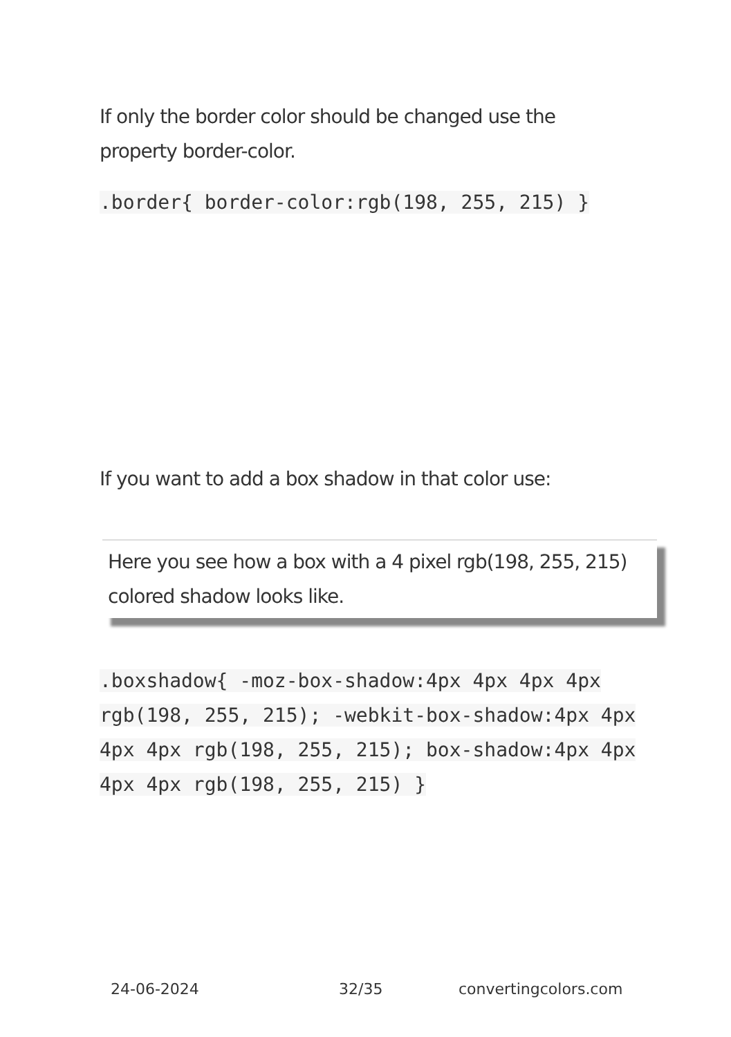If only the border color should be changed use the property border-color.
.border{ border-color:rgb(198, 255, 215) }
If you want to add a box shadow in that color use:
Here you see how a box with a 4 pixel rgb(198, 255, 215) colored shadow looks like.
.boxshadow{ -moz-box-shadow:4px 4px 4px 4px rgb(198, 255, 215); -webkit-box-shadow:4px 4px 4px 4px rgb(198, 255, 215); box-shadow:4px 4px 4px 4px rgb(198, 255, 215) }
24-06-2024 32/35 convertingcolors.com